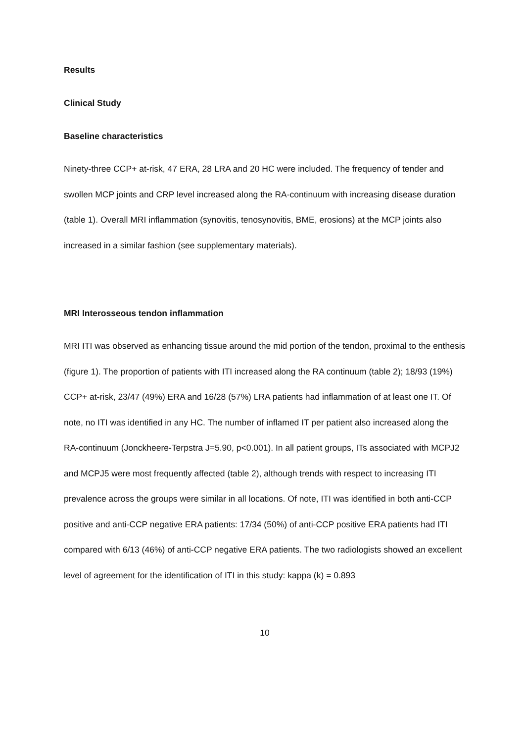Results
Clinical Study
Baseline characteristics
Ninety-three CCP+ at-risk, 47 ERA, 28 LRA and 20 HC were included. The frequency of tender and swollen MCP joints and CRP level increased along the RA-continuum with increasing disease duration (table 1). Overall MRI inflammation (synovitis, tenosynovitis, BME, erosions) at the MCP joints also increased in a similar fashion (see supplementary materials).
MRI Interosseous tendon inflammation
MRI ITI was observed as enhancing tissue around the mid portion of the tendon, proximal to the enthesis (figure 1). The proportion of patients with ITI increased along the RA continuum (table 2); 18/93 (19%) CCP+ at-risk, 23/47 (49%) ERA and 16/28 (57%) LRA patients had inflammation of at least one IT. Of note, no ITI was identified in any HC. The number of inflamed IT per patient also increased along the RA-continuum (Jonckheere-Terpstra J=5.90, p<0.001). In all patient groups, ITs associated with MCPJ2 and MCPJ5 were most frequently affected (table 2), although trends with respect to increasing ITI prevalence across the groups were similar in all locations. Of note, ITI was identified in both anti-CCP positive and anti-CCP negative ERA patients: 17/34 (50%) of anti-CCP positive ERA patients had ITI compared with 6/13 (46%) of anti-CCP negative ERA patients. The two radiologists showed an excellent level of agreement for the identification of ITI in this study: kappa (k) = 0.893
10